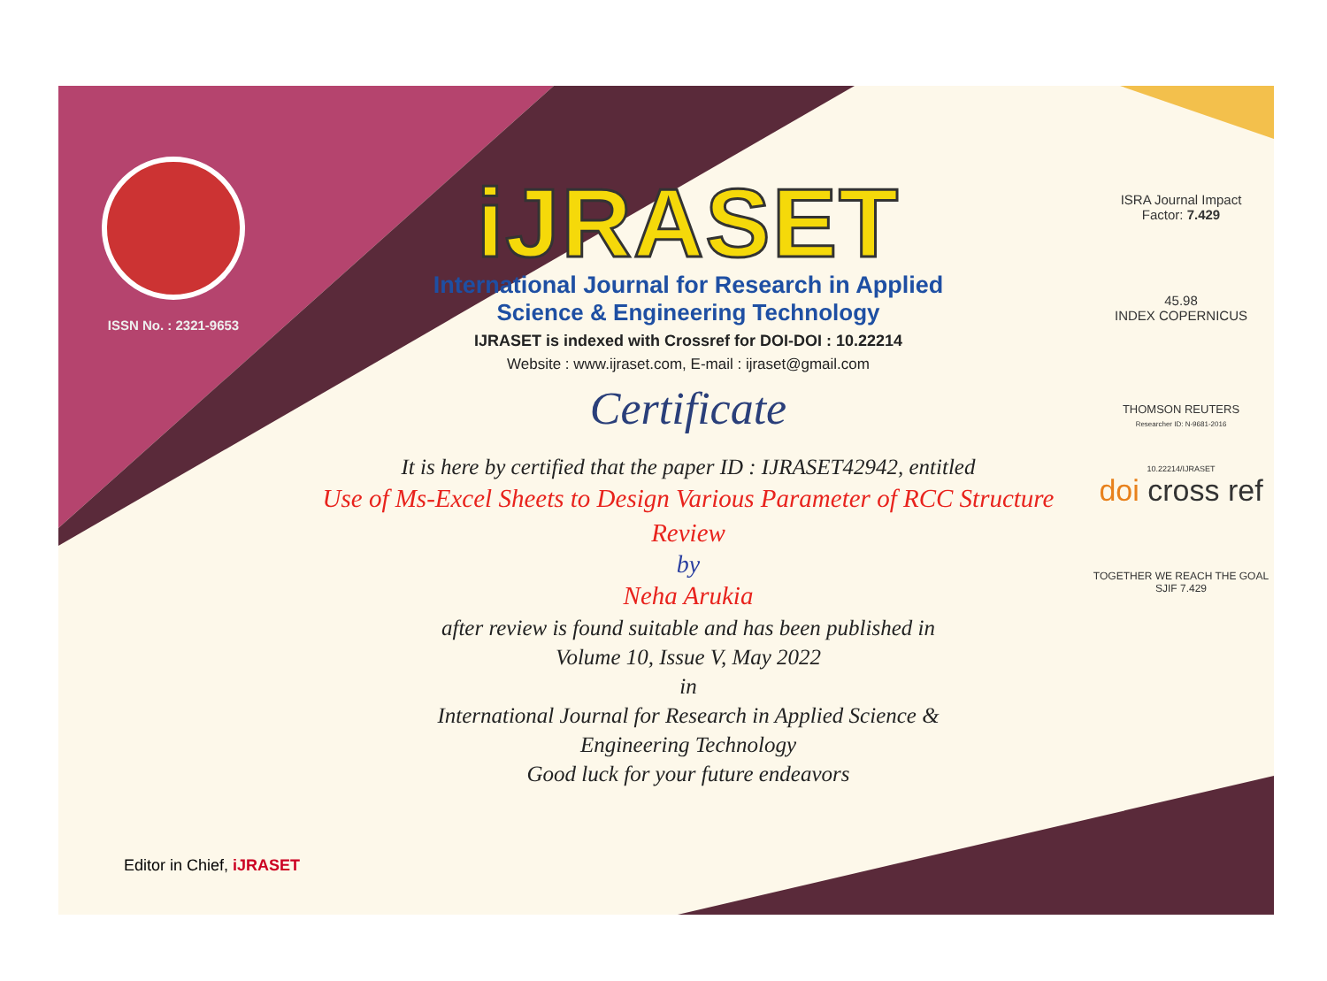ISSN No. : 2321-9653
iJRASET
International Journal for Research in Applied
Science & Engineering Technology
IJRASET is indexed with Crossref for DOI-DOI : 10.22214
Website : www.ijraset.com, E-mail : ijraset@gmail.com
Certificate
It is here by certified that the paper ID : IJRASET42942, entitled
Use of Ms-Excel Sheets to Design Various Parameter of RCC Structure Review
by
Neha Arukia
after review is found suitable and has been published in
Volume 10, Issue V, May 2022
in
International Journal for Research in Applied Science &
Engineering Technology
Good luck for your future endeavors
ISRA Journal Impact
Factor: 7.429
45.98
INDEX COPERNICUS
THOMSON REUTERS
Researcher ID: N-9681-2016
10.22214/IJRASET
doi cross ref
TOGETHER WE REACH THE GOAL
SJIF 7.429
Editor in Chief, iJRASET